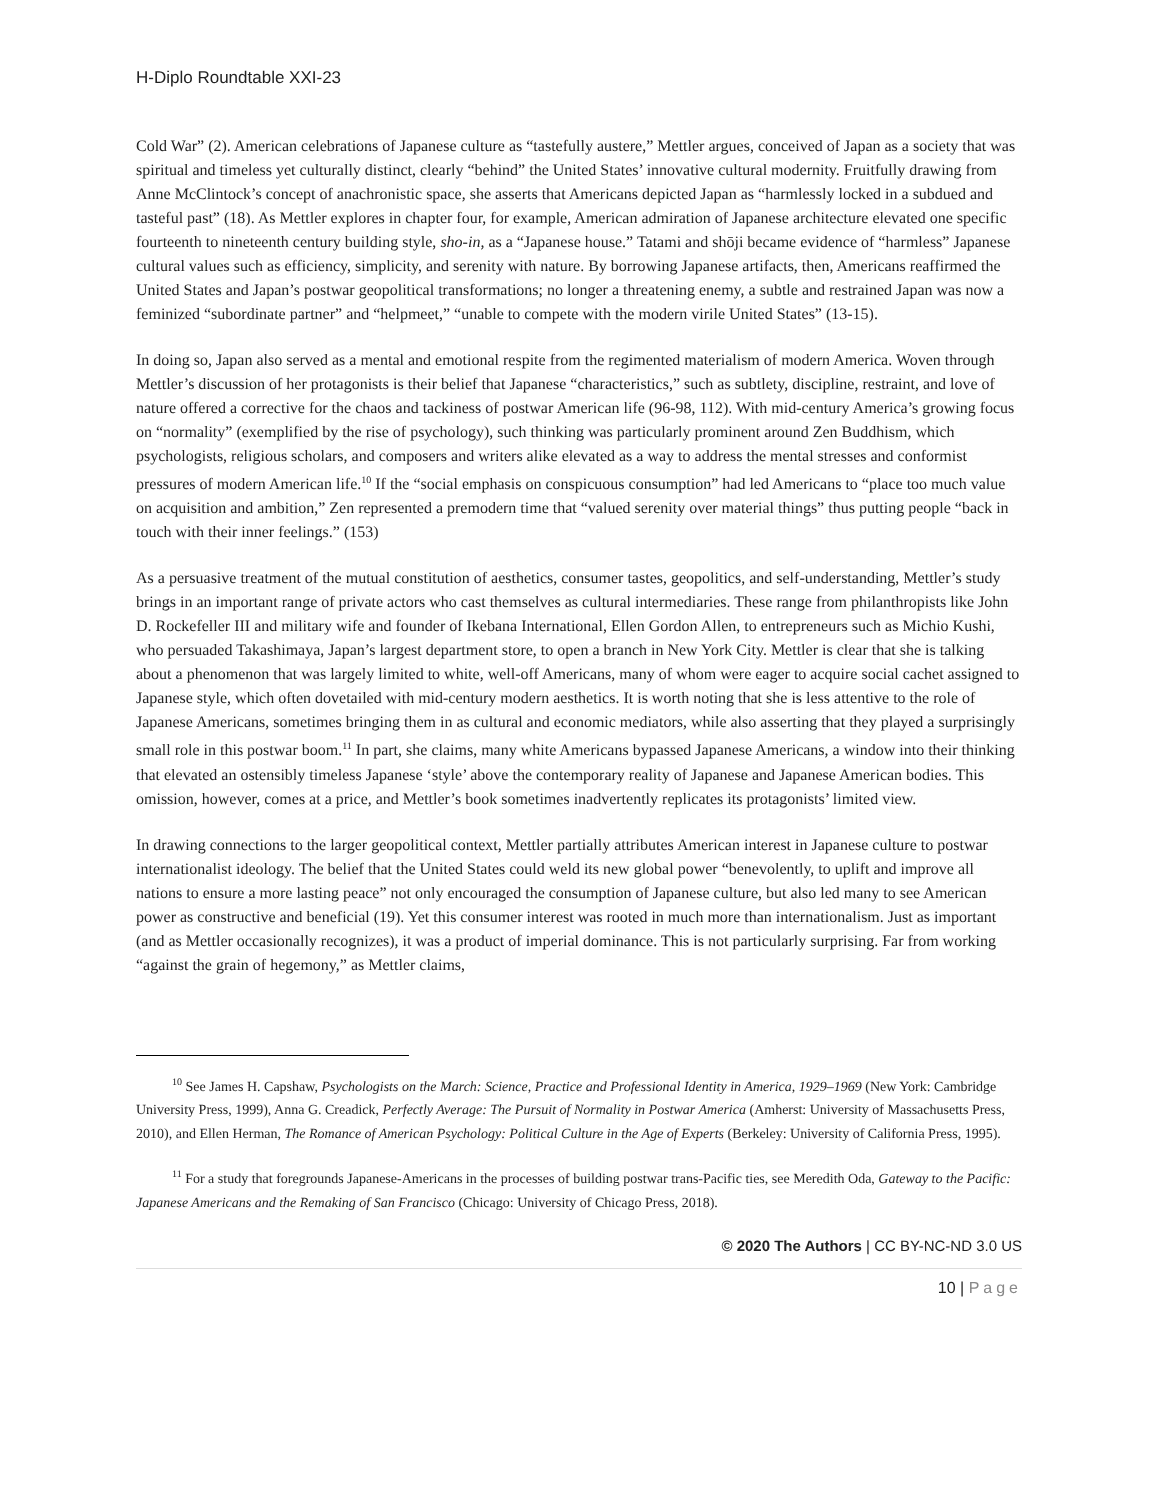H-Diplo Roundtable XXI-23
Cold War” (2). American celebrations of Japanese culture as “tastefully austere,” Mettler argues, conceived of Japan as a society that was spiritual and timeless yet culturally distinct, clearly “behind” the United States’ innovative cultural modernity. Fruitfully drawing from Anne McClintock’s concept of anachronistic space, she asserts that Americans depicted Japan as “harmlessly locked in a subdued and tasteful past” (18). As Mettler explores in chapter four, for example, American admiration of Japanese architecture elevated one specific fourteenth to nineteenth century building style, sho-in, as a “Japanese house.” Tatami and shōji became evidence of “harmless” Japanese cultural values such as efficiency, simplicity, and serenity with nature. By borrowing Japanese artifacts, then, Americans reaffirmed the United States and Japan’s postwar geopolitical transformations; no longer a threatening enemy, a subtle and restrained Japan was now a feminized “subordinate partner” and “helpmeet,” “unable to compete with the modern virile United States” (13-15).
In doing so, Japan also served as a mental and emotional respite from the regimented materialism of modern America. Woven through Mettler’s discussion of her protagonists is their belief that Japanese “characteristics,” such as subtlety, discipline, restraint, and love of nature offered a corrective for the chaos and tackiness of postwar American life (96-98, 112). With mid-century America’s growing focus on “normality” (exemplified by the rise of psychology), such thinking was particularly prominent around Zen Buddhism, which psychologists, religious scholars, and composers and writers alike elevated as a way to address the mental stresses and conformist pressures of modern American life.<sup>10</sup> If the “social emphasis on conspicuous consumption” had led Americans to “place too much value on acquisition and ambition,” Zen represented a premodern time that “valued serenity over material things” thus putting people “back in touch with their inner feelings.” (153)
As a persuasive treatment of the mutual constitution of aesthetics, consumer tastes, geopolitics, and self-understanding, Mettler’s study brings in an important range of private actors who cast themselves as cultural intermediaries. These range from philanthropists like John D. Rockefeller III and military wife and founder of Ikebana International, Ellen Gordon Allen, to entrepreneurs such as Michio Kushi, who persuaded Takashimaya, Japan’s largest department store, to open a branch in New York City. Mettler is clear that she is talking about a phenomenon that was largely limited to white, well-off Americans, many of whom were eager to acquire social cachet assigned to Japanese style, which often dovetailed with mid-century modern aesthetics. It is worth noting that she is less attentive to the role of Japanese Americans, sometimes bringing them in as cultural and economic mediators, while also asserting that they played a surprisingly small role in this postwar boom.<sup>11</sup> In part, she claims, many white Americans bypassed Japanese Americans, a window into their thinking that elevated an ostensibly timeless Japanese ‘style’ above the contemporary reality of Japanese and Japanese American bodies. This omission, however, comes at a price, and Mettler’s book sometimes inadvertently replicates its protagonists’ limited view.
In drawing connections to the larger geopolitical context, Mettler partially attributes American interest in Japanese culture to postwar internationalist ideology. The belief that the United States could weld its new global power “benevolently, to uplift and improve all nations to ensure a more lasting peace” not only encouraged the consumption of Japanese culture, but also led many to see American power as constructive and beneficial (19). Yet this consumer interest was rooted in much more than internationalism. Just as important (and as Mettler occasionally recognizes), it was a product of imperial dominance. This is not particularly surprising. Far from working “against the grain of hegemony,” as Mettler claims,
<sup>10</sup> See James H. Capshaw, Psychologists on the March: Science, Practice and Professional Identity in America, 1929–1969 (New York: Cambridge University Press, 1999), Anna G. Creadick, Perfectly Average: The Pursuit of Normality in Postwar America (Amherst: University of Massachusetts Press, 2010), and Ellen Herman, The Romance of American Psychology: Political Culture in the Age of Experts (Berkeley: University of California Press, 1995).
<sup>11</sup> For a study that foregrounds Japanese-Americans in the processes of building postwar trans-Pacific ties, see Meredith Oda, Gateway to the Pacific: Japanese Americans and the Remaking of San Francisco (Chicago: University of Chicago Press, 2018).
© 2020 The Authors | CC BY-NC-ND 3.0 US
10 | Page